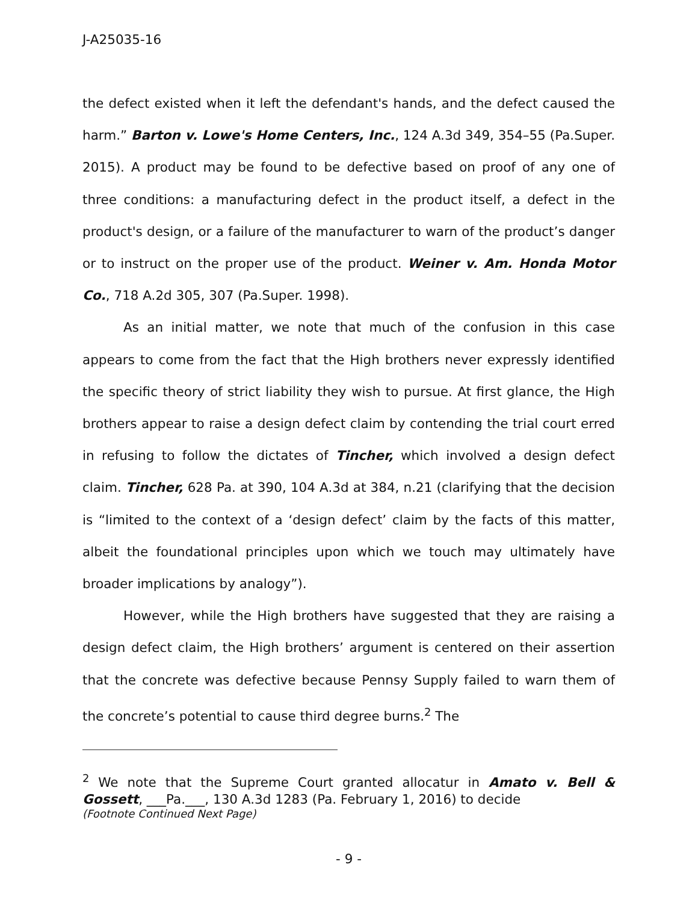J-A25035-16
the defect existed when it left the defendant's hands, and the defect caused the harm.” Barton v. Lowe's Home Centers, Inc., 124 A.3d 349, 354–55 (Pa.Super. 2015). A product may be found to be defective based on proof of any one of three conditions: a manufacturing defect in the product itself, a defect in the product's design, or a failure of the manufacturer to warn of the product’s danger or to instruct on the proper use of the product. Weiner v. Am. Honda Motor Co., 718 A.2d 305, 307 (Pa.Super. 1998).
As an initial matter, we note that much of the confusion in this case appears to come from the fact that the High brothers never expressly identified the specific theory of strict liability they wish to pursue. At first glance, the High brothers appear to raise a design defect claim by contending the trial court erred in refusing to follow the dictates of Tincher, which involved a design defect claim. Tincher, 628 Pa. at 390, 104 A.3d at 384, n.21 (clarifying that the decision is “limited to the context of a ‘design defect’ claim by the facts of this matter, albeit the foundational principles upon which we touch may ultimately have broader implications by analogy”).
However, while the High brothers have suggested that they are raising a design defect claim, the High brothers’ argument is centered on their assertion that the concrete was defective because Pennsy Supply failed to warn them of the concrete’s potential to cause third degree burns.<sup>2</sup> The
<sup>2</sup> We note that the Supreme Court granted allocatur in Amato v. Bell & Gossett, ___Pa.___, 130 A.3d 1283 (Pa. February 1, 2016) to decide
(Footnote Continued Next Page)
- 9 -